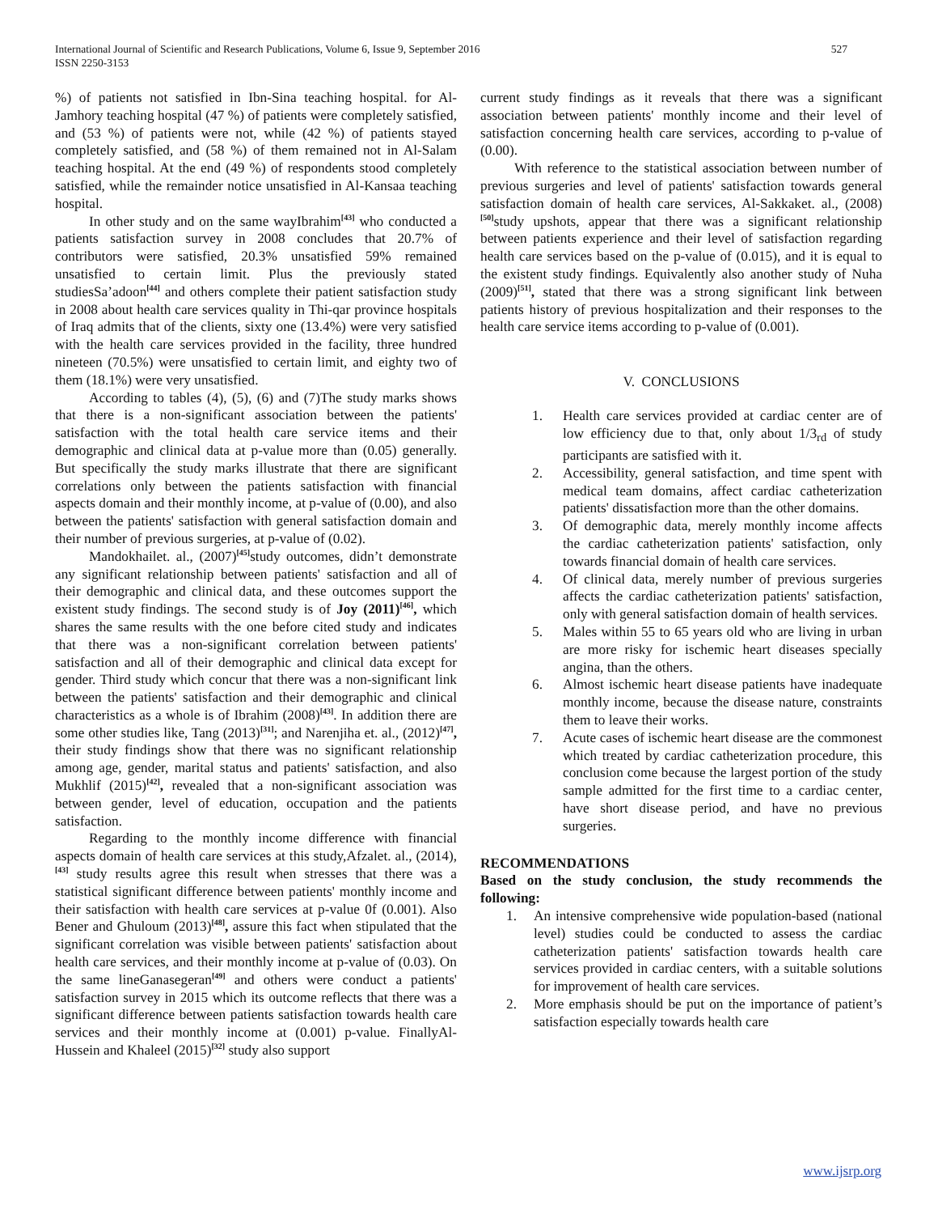527 International Journal of Scientific and Research Publications, Volume 6, Issue 9, September 2016
ISSN 2250-3153
%) of patients not satisfied in Ibn-Sina teaching hospital. for Al-Jamhory teaching hospital (47 %) of patients were completely satisfied, and (53 %) of patients were not, while (42 %) of patients stayed completely satisfied, and (58 %) of them remained not in Al-Salam teaching hospital. At the end (49 %) of respondents stood completely satisfied, while the remainder notice unsatisfied in Al-Kansaa teaching hospital.
In other study and on the same wayIbrahim<sup>[43]</sup> who conducted a patients satisfaction survey in 2008 concludes that 20.7% of contributors were satisfied, 20.3% unsatisfied 59% remained unsatisfied to certain limit. Plus the previously stated studiesSa’adoon<sup>[44]</sup> and others complete their patient satisfaction study in 2008 about health care services quality in Thi-qar province hospitals of Iraq admits that of the clients, sixty one (13.4%) were very satisfied with the health care services provided in the facility, three hundred nineteen (70.5%) were unsatisfied to certain limit, and eighty two of them (18.1%) were very unsatisfied.
According to tables (4), (5), (6) and (7)The study marks shows that there is a non-significant association between the patients' satisfaction with the total health care service items and their demographic and clinical data at p-value more than (0.05) generally. But specifically the study marks illustrate that there are significant correlations only between the patients satisfaction with financial aspects domain and their monthly income, at p-value of (0.00), and also between the patients' satisfaction with general satisfaction domain and their number of previous surgeries, at p-value of (0.02).
Mandokhailet. al., (2007)<sup>[45]</sup>study outcomes, didn’t demonstrate any significant relationship between patients' satisfaction and all of their demographic and clinical data, and these outcomes support the existent study findings. The second study is of Joy (2011)<sup>[46]</sup>, which shares the same results with the one before cited study and indicates that there was a non-significant correlation between patients' satisfaction and all of their demographic and clinical data except for gender. Third study which concur that there was a non-significant link between the patients' satisfaction and their demographic and clinical characteristics as a whole is of Ibrahim (2008)<sup>[43]</sup>. In addition there are some other studies like, Tang (2013)<sup>[31]</sup>; and Narenjiha et. al., (2012)<sup>[47]</sup>, their study findings show that there was no significant relationship among age, gender, marital status and patients' satisfaction, and also Mukhlif (2015)<sup>[42]</sup>, revealed that a non-significant association was between gender, level of education, occupation and the patients satisfaction.
Regarding to the monthly income difference with financial aspects domain of health care services at this study,Afzalet. al., (2014),<sup>[43]</sup> study results agree this result when stresses that there was a statistical significant difference between patients' monthly income and their satisfaction with health care services at p-value 0f (0.001). Also Bener and Ghuloum (2013)<sup>[48]</sup>, assure this fact when stipulated that the significant correlation was visible between patients' satisfaction about health care services, and their monthly income at p-value of (0.03). On the same lineGanasegeran<sup>[49]</sup> and others were conduct a patients' satisfaction survey in 2015 which its outcome reflects that there was a significant difference between patients satisfaction towards health care services and their monthly income at (0.001) p-value. FinallyAl-Hussein and Khaleel (2015)<sup>[32]</sup> study also support
current study findings as it reveals that there was a significant association between patients' monthly income and their level of satisfaction concerning health care services, according to p-value of (0.00).
With reference to the statistical association between number of previous surgeries and level of patients' satisfaction towards general satisfaction domain of health care services, Al-Sakkaket. al., (2008)<sup>[50]</sup>study upshots, appear that there was a significant relationship between patients experience and their level of satisfaction regarding health care services based on the p-value of (0.015), and it is equal to the existent study findings. Equivalently also another study of Nuha (2009)<sup>[51]</sup>, stated that there was a strong significant link between patients history of previous hospitalization and their responses to the health care service items according to p-value of (0.001).
V. CONCLUSIONS
1. Health care services provided at cardiac center are of low efficiency due to that, only about 1/3<sub>rd</sub> of study participants are satisfied with it.
2. Accessibility, general satisfaction, and time spent with medical team domains, affect cardiac catheterization patients' dissatisfaction more than the other domains.
3. Of demographic data, merely monthly income affects the cardiac catheterization patients' satisfaction, only towards financial domain of health care services.
4. Of clinical data, merely number of previous surgeries affects the cardiac catheterization patients' satisfaction, only with general satisfaction domain of health services.
5. Males within 55 to 65 years old who are living in urban are more risky for ischemic heart diseases specially angina, than the others.
6. Almost ischemic heart disease patients have inadequate monthly income, because the disease nature, constraints them to leave their works.
7. Acute cases of ischemic heart disease are the commonest which treated by cardiac catheterization procedure, this conclusion come because the largest portion of the study sample admitted for the first time to a cardiac center, have short disease period, and have no previous surgeries.
RECOMMENDATIONS
Based on the study conclusion, the study recommends the following:
1. An intensive comprehensive wide population-based (national level) studies could be conducted to assess the cardiac catheterization patients' satisfaction towards health care services provided in cardiac centers, with a suitable solutions for improvement of health care services.
2. More emphasis should be put on the importance of patient’s satisfaction especially towards health care
www.ijsrp.org